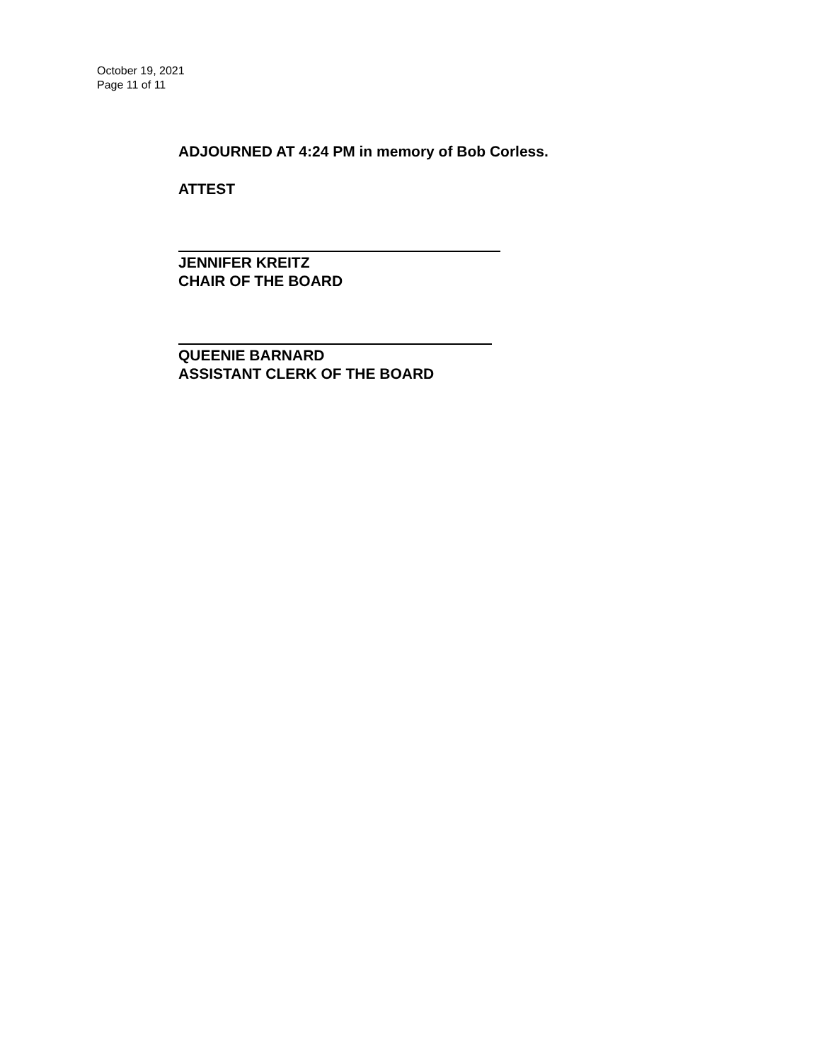October 19, 2021
Page 11 of 11
ADJOURNED AT 4:24 PM in memory of Bob Corless.
ATTEST
JENNIFER KREITZ
CHAIR OF THE BOARD
QUEENIE BARNARD
ASSISTANT CLERK OF THE BOARD